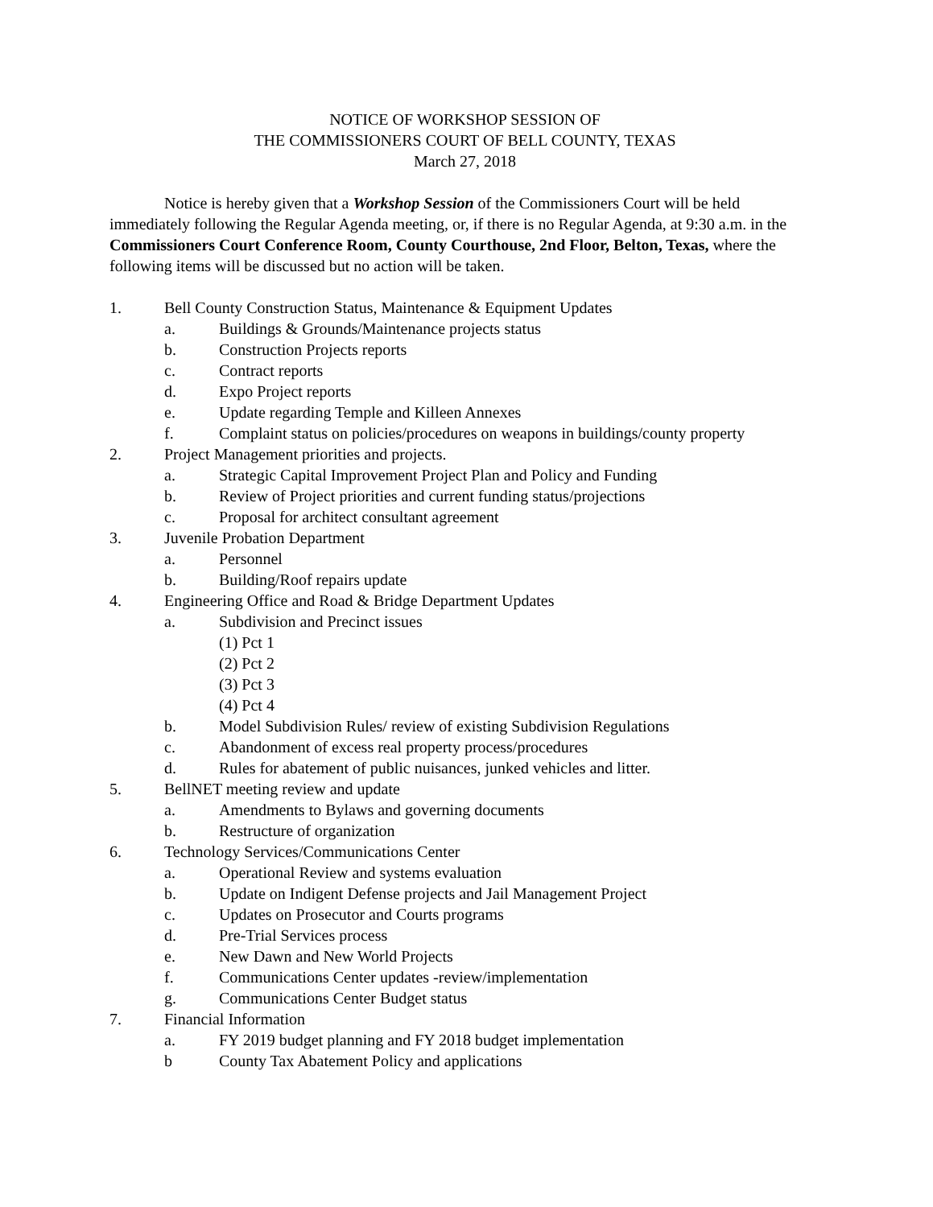NOTICE OF WORKSHOP SESSION OF
THE COMMISSIONERS COURT OF BELL COUNTY, TEXAS
March 27, 2018
Notice is hereby given that a Workshop Session of the Commissioners Court will be held immediately following the Regular Agenda meeting, or, if there is no Regular Agenda, at 9:30 a.m. in the Commissioners Court Conference Room, County Courthouse, 2nd Floor, Belton, Texas, where the following items will be discussed but no action will be taken.
1. Bell County Construction Status, Maintenance & Equipment Updates
a. Buildings & Grounds/Maintenance projects status
b. Construction Projects reports
c. Contract reports
d. Expo Project reports
e. Update regarding Temple and Killeen Annexes
f. Complaint status on policies/procedures on weapons in buildings/county property
2. Project Management priorities and projects.
a. Strategic Capital Improvement Project Plan and Policy and Funding
b. Review of Project priorities and current funding status/projections
c. Proposal for architect consultant agreement
3. Juvenile Probation Department
a. Personnel
b. Building/Roof repairs update
4. Engineering Office and Road & Bridge Department Updates
a. Subdivision and Precinct issues
(1) Pct 1
(2) Pct 2
(3) Pct 3
(4) Pct 4
b. Model Subdivision Rules/ review of existing Subdivision Regulations
c. Abandonment of excess real property process/procedures
d. Rules for abatement of public nuisances, junked vehicles and litter.
5. BellNET meeting review and update
a. Amendments to Bylaws and governing documents
b. Restructure of organization
6. Technology Services/Communications Center
a. Operational Review and systems evaluation
b. Update on Indigent Defense projects and Jail Management Project
c. Updates on Prosecutor and Courts programs
d. Pre-Trial Services process
e. New Dawn and New World Projects
f. Communications Center updates -review/implementation
g. Communications Center Budget status
7. Financial Information
a. FY 2019 budget planning and FY 2018 budget implementation
b County Tax Abatement Policy and applications